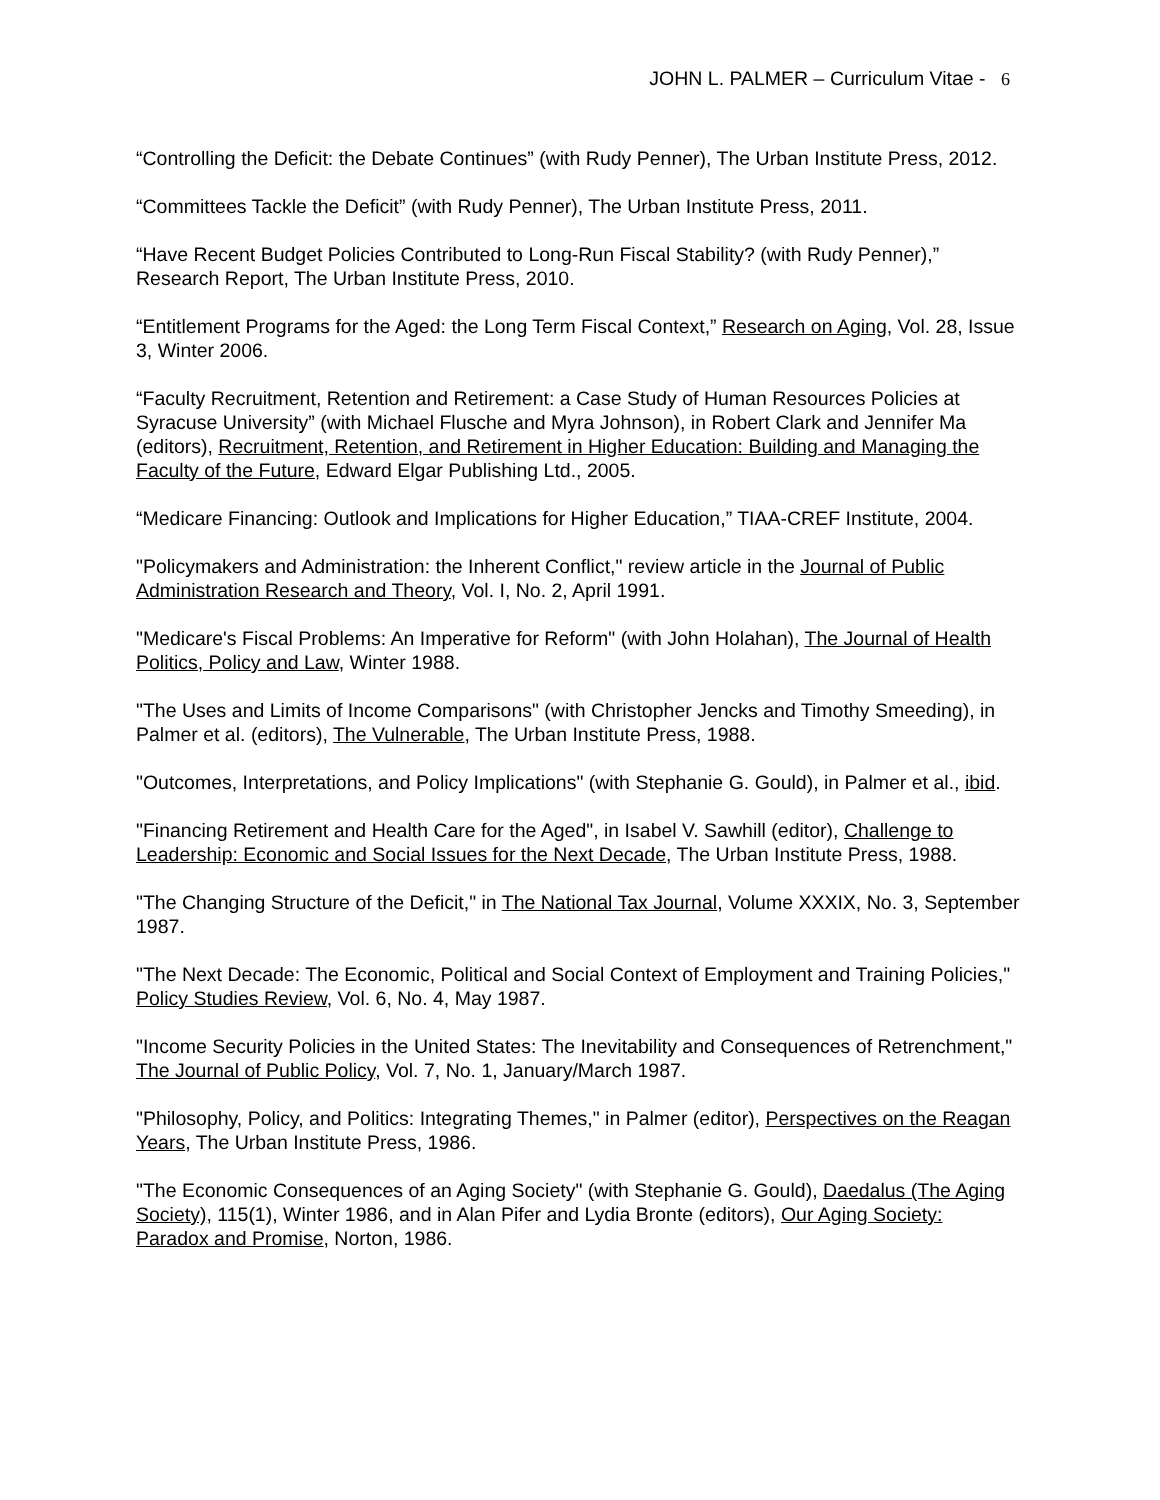JOHN L. PALMER – Curriculum Vitae - 6
“Controlling the Deficit: the Debate Continues” (with Rudy Penner), The Urban Institute Press, 2012.
“Committees Tackle the Deficit” (with Rudy Penner), The Urban Institute Press, 2011.
“Have Recent Budget Policies Contributed to Long-Run Fiscal Stability? (with Rudy Penner),” Research Report, The Urban Institute Press, 2010.
“Entitlement Programs for the Aged: the Long Term Fiscal Context,” Research on Aging, Vol. 28, Issue 3, Winter 2006.
“Faculty Recruitment, Retention and Retirement: a Case Study of Human Resources Policies at Syracuse University” (with Michael Flusche and Myra Johnson), in Robert Clark and Jennifer Ma (editors), Recruitment, Retention, and Retirement in Higher Education: Building and Managing the Faculty of the Future, Edward Elgar Publishing Ltd., 2005.
“Medicare Financing: Outlook and Implications for Higher Education,” TIAA-CREF Institute, 2004.
"Policymakers and Administration: the Inherent Conflict," review article in the Journal of Public Administration Research and Theory, Vol. I, No. 2, April 1991.
"Medicare's Fiscal Problems: An Imperative for Reform" (with John Holahan), The Journal of Health Politics, Policy and Law, Winter 1988.
"The Uses and Limits of Income Comparisons" (with Christopher Jencks and Timothy Smeeding), in Palmer et al. (editors), The Vulnerable, The Urban Institute Press, 1988.
"Outcomes, Interpretations, and Policy Implications" (with Stephanie G. Gould), in Palmer et al., ibid.
"Financing Retirement and Health Care for the Aged", in Isabel V. Sawhill (editor), Challenge to Leadership: Economic and Social Issues for the Next Decade, The Urban Institute Press, 1988.
"The Changing Structure of the Deficit," in The National Tax Journal, Volume XXXIX, No. 3, September 1987.
"The Next Decade: The Economic, Political and Social Context of Employment and Training Policies," Policy Studies Review, Vol. 6, No. 4, May 1987.
"Income Security Policies in the United States: The Inevitability and Consequences of Retrenchment," The Journal of Public Policy, Vol. 7, No. 1, January/March 1987.
"Philosophy, Policy, and Politics: Integrating Themes," in Palmer (editor), Perspectives on the Reagan Years, The Urban Institute Press, 1986.
"The Economic Consequences of an Aging Society" (with Stephanie G. Gould), Daedalus (The Aging Society), 115(1), Winter 1986, and in Alan Pifer and Lydia Bronte (editors), Our Aging Society: Paradox and Promise, Norton, 1986.